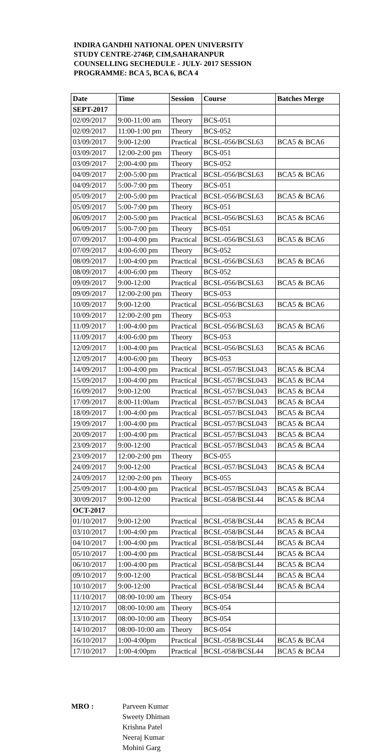INDIRA GANDHI NATIONAL OPEN UNIVERSITY
STUDY CENTRE-2746P, CIM,SAHARANPUR
COUNSELLING SECHEDULE - JULY- 2017 SESSION
PROGRAMME: BCA 5, BCA 6, BCA 4
| Date | Time | Session | Course | Batches Merge |
| --- | --- | --- | --- | --- |
| SEPT-2017 | | | | |
| 02/09/2017 | 9:00-11:00 am | Theory | BCS-051 | |
| 02/09/2017 | 11:00-1:00 pm | Theory | BCS-052 | |
| 03/09/2017 | 9:00-12:00 | Practical | BCSL-056/BCSL63 | BCA5 & BCA6 |
| 03/09/2017 | 12:00-2:00 pm | Theory | BCS-051 | |
| 03/09/2017 | 2:00-4:00 pm | Theory | BCS-052 | |
| 04/09/2017 | 2:00-5:00 pm | Practical | BCSL-056/BCSL63 | BCA5 & BCA6 |
| 04/09/2017 | 5:00-7:00 pm | Theory | BCS-051 | |
| 05/09/2017 | 2:00-5:00 pm | Practical | BCSL-056/BCSL63 | BCA5 & BCA6 |
| 05/09/2017 | 5:00-7:00 pm | Theory | BCS-051 | |
| 06/09/2017 | 2:00-5:00 pm | Practical | BCSL-056/BCSL63 | BCA5 & BCA6 |
| 06/09/2017 | 5:00-7:00 pm | Theory | BCS-051 | |
| 07/09/2017 | 1:00-4:00 pm | Practical | BCSL-056/BCSL63 | BCA5 & BCA6 |
| 07/09/2017 | 4:00-6:00 pm | Theory | BCS-052 | |
| 08/09/2017 | 1:00-4:00 pm | Practical | BCSL-056/BCSL63 | BCA5 & BCA6 |
| 08/09/2017 | 4:00-6:00 pm | Theory | BCS-052 | |
| 09/09/2017 | 9:00-12:00 | Practical | BCSL-056/BCSL63 | BCA5 & BCA6 |
| 09/09/2017 | 12:00-2:00 pm | Theory | BCS-053 | |
| 10/09/2017 | 9:00-12:00 | Practical | BCSL-056/BCSL63 | BCA5 & BCA6 |
| 10/09/2017 | 12:00-2:00 pm | Theory | BCS-053 | |
| 11/09/2017 | 1:00-4:00 pm | Practical | BCSL-056/BCSL63 | BCA5 & BCA6 |
| 11/09/2017 | 4:00-6:00 pm | Theory | BCS-053 | |
| 12/09/2017 | 1:00-4:00 pm | Practical | BCSL-056/BCSL63 | BCA5 & BCA6 |
| 12/09/2017 | 4:00-6:00 pm | Theory | BCS-053 | |
| 14/09/2017 | 1:00-4:00 pm | Practical | BCSL-057/BCSL043 | BCA5 & BCA4 |
| 15/09/2017 | 1:00-4:00 pm | Practical | BCSL-057/BCSL043 | BCA5 & BCA4 |
| 16/09/2017 | 9:00-12:00 | Practical | BCSL-057/BCSL043 | BCA5 & BCA4 |
| 17/09/2017 | 8:00-11:00am | Practical | BCSL-057/BCSL043 | BCA5 & BCA4 |
| 18/09/2017 | 1:00-4:00 pm | Practical | BCSL-057/BCSL043 | BCA5 & BCA4 |
| 19/09/2017 | 1:00-4:00 pm | Practical | BCSL-057/BCSL043 | BCA5 & BCA4 |
| 20/09/2017 | 1:00-4:00 pm | Practical | BCSL-057/BCSL043 | BCA5 & BCA4 |
| 23/09/2017 | 9:00-12:00 | Practical | BCSL-057/BCSL043 | BCA5 & BCA4 |
| 23/09/2017 | 12:00-2:00 pm | Theory | BCS-055 | |
| 24/09/2017 | 9:00-12:00 | Practical | BCSL-057/BCSL043 | BCA5 & BCA4 |
| 24/09/2017 | 12:00-2:00 pm | Theory | BCS-055 | |
| 25/09/2017 | 1:00-4:00 pm | Practical | BCSL-057/BCSL043 | BCA5 & BCA4 |
| 30/09/2017 | 9:00-12:00 | Practical | BCSL-058/BCSL44 | BCA5 & BCA4 |
| OCT-2017 | | | | |
| 01/10/2017 | 9:00-12:00 | Practical | BCSL-058/BCSL44 | BCA5 & BCA4 |
| 03/10/2017 | 1:00-4:00 pm | Practical | BCSL-058/BCSL44 | BCA5 & BCA4 |
| 04/10/2017 | 1:00-4:00 pm | Practical | BCSL-058/BCSL44 | BCA5 & BCA4 |
| 05/10/2017 | 1:00-4:00 pm | Practical | BCSL-058/BCSL44 | BCA5 & BCA4 |
| 06/10/2017 | 1:00-4:00 pm | Practical | BCSL-058/BCSL44 | BCA5 & BCA4 |
| 09/10/2017 | 9:00-12:00 | Practical | BCSL-058/BCSL44 | BCA5 & BCA4 |
| 10/10/2017 | 9:00-12:00 | Practical | BCSL-058/BCSL44 | BCA5 & BCA4 |
| 11/10/2017 | 08:00-10:00 am | Theory | BCS-054 | |
| 12/10/2017 | 08:00-10:00 am | Theory | BCS-054 | |
| 13/10/2017 | 08:00-10:00 am | Theory | BCS-054 | |
| 14/10/2017 | 08:00-10:00 am | Theory | BCS-054 | |
| 16/10/2017 | 1:00-4:00pm | Practical | BCSL-058/BCSL44 | BCA5 & BCA4 |
| 17/10/2017 | 1:00-4:00pm | Practical | BCSL-058/BCSL44 | BCA5 & BCA4 |
MRO : Parveen Kumar
Sweety Dhiman
Krishna Patel
Neeraj Kumar
Mohini Garg